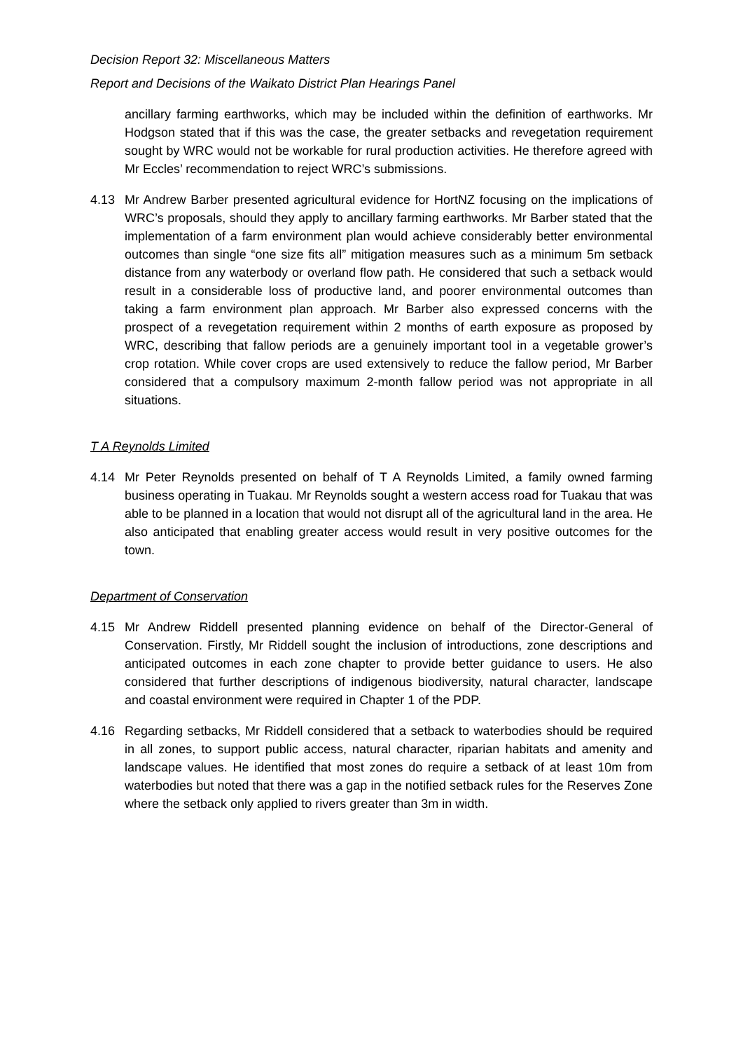Decision Report 32: Miscellaneous Matters
Report and Decisions of the Waikato District Plan Hearings Panel
ancillary farming earthworks, which may be included within the definition of earthworks. Mr Hodgson stated that if this was the case, the greater setbacks and revegetation requirement sought by WRC would not be workable for rural production activities. He therefore agreed with Mr Eccles’ recommendation to reject WRC’s submissions.
4.13 Mr Andrew Barber presented agricultural evidence for HortNZ focusing on the implications of WRC’s proposals, should they apply to ancillary farming earthworks. Mr Barber stated that the implementation of a farm environment plan would achieve considerably better environmental outcomes than single “one size fits all” mitigation measures such as a minimum 5m setback distance from any waterbody or overland flow path. He considered that such a setback would result in a considerable loss of productive land, and poorer environmental outcomes than taking a farm environment plan approach. Mr Barber also expressed concerns with the prospect of a revegetation requirement within 2 months of earth exposure as proposed by WRC, describing that fallow periods are a genuinely important tool in a vegetable grower’s crop rotation. While cover crops are used extensively to reduce the fallow period, Mr Barber considered that a compulsory maximum 2-month fallow period was not appropriate in all situations.
T A Reynolds Limited
4.14 Mr Peter Reynolds presented on behalf of T A Reynolds Limited, a family owned farming business operating in Tuakau. Mr Reynolds sought a western access road for Tuakau that was able to be planned in a location that would not disrupt all of the agricultural land in the area. He also anticipated that enabling greater access would result in very positive outcomes for the town.
Department of Conservation
4.15 Mr Andrew Riddell presented planning evidence on behalf of the Director-General of Conservation. Firstly, Mr Riddell sought the inclusion of introductions, zone descriptions and anticipated outcomes in each zone chapter to provide better guidance to users. He also considered that further descriptions of indigenous biodiversity, natural character, landscape and coastal environment were required in Chapter 1 of the PDP.
4.16 Regarding setbacks, Mr Riddell considered that a setback to waterbodies should be required in all zones, to support public access, natural character, riparian habitats and amenity and landscape values. He identified that most zones do require a setback of at least 10m from waterbodies but noted that there was a gap in the notified setback rules for the Reserves Zone where the setback only applied to rivers greater than 3m in width.